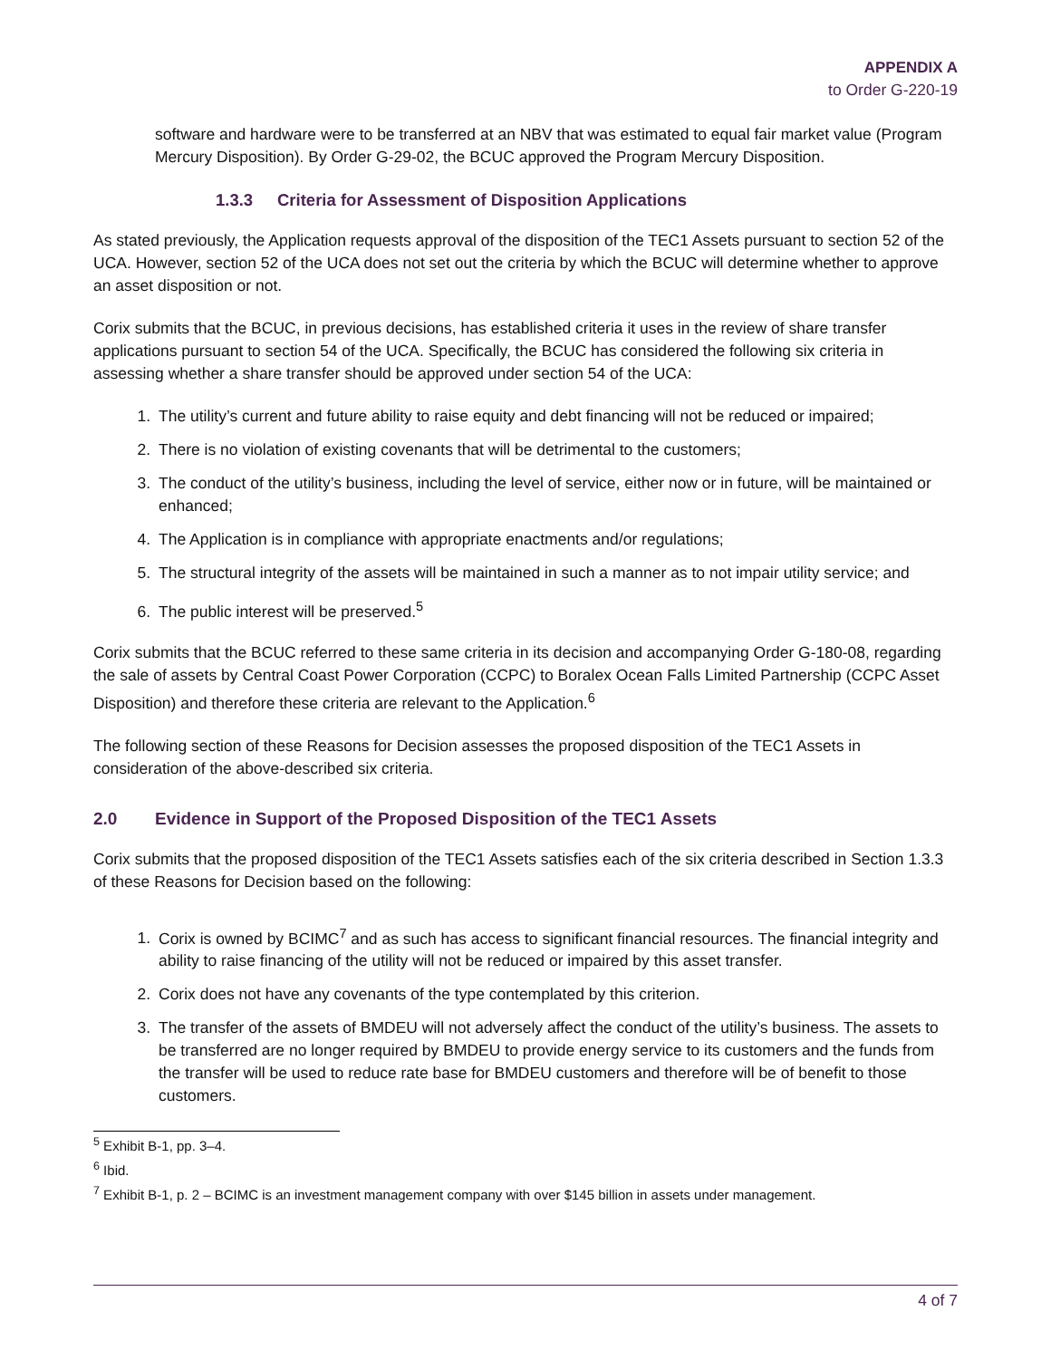APPENDIX A
to Order G-220-19
software and hardware were to be transferred at an NBV that was estimated to equal fair market value (Program Mercury Disposition). By Order G-29-02, the BCUC approved the Program Mercury Disposition.
1.3.3 Criteria for Assessment of Disposition Applications
As stated previously, the Application requests approval of the disposition of the TEC1 Assets pursuant to section 52 of the UCA. However, section 52 of the UCA does not set out the criteria by which the BCUC will determine whether to approve an asset disposition or not.
Corix submits that the BCUC, in previous decisions, has established criteria it uses in the review of share transfer applications pursuant to section 54 of the UCA. Specifically, the BCUC has considered the following six criteria in assessing whether a share transfer should be approved under section 54 of the UCA:
1. The utility’s current and future ability to raise equity and debt financing will not be reduced or impaired;
2. There is no violation of existing covenants that will be detrimental to the customers;
3. The conduct of the utility’s business, including the level of service, either now or in future, will be maintained or enhanced;
4. The Application is in compliance with appropriate enactments and/or regulations;
5. The structural integrity of the assets will be maintained in such a manner as to not impair utility service; and
6. The public interest will be preserved.<sup>5</sup>
Corix submits that the BCUC referred to these same criteria in its decision and accompanying Order G-180-08, regarding the sale of assets by Central Coast Power Corporation (CCPC) to Boralex Ocean Falls Limited Partnership (CCPC Asset Disposition) and therefore these criteria are relevant to the Application.<sup>6</sup>
The following section of these Reasons for Decision assesses the proposed disposition of the TEC1 Assets in consideration of the above-described six criteria.
2.0 Evidence in Support of the Proposed Disposition of the TEC1 Assets
Corix submits that the proposed disposition of the TEC1 Assets satisfies each of the six criteria described in Section 1.3.3 of these Reasons for Decision based on the following:
1. Corix is owned by BCIMC<sup>7</sup> and as such has access to significant financial resources. The financial integrity and ability to raise financing of the utility will not be reduced or impaired by this asset transfer.
2. Corix does not have any covenants of the type contemplated by this criterion.
3. The transfer of the assets of BMDEU will not adversely affect the conduct of the utility’s business. The assets to be transferred are no longer required by BMDEU to provide energy service to its customers and the funds from the transfer will be used to reduce rate base for BMDEU customers and therefore will be of benefit to those customers.
<sup>5</sup> Exhibit B-1, pp. 3–4.
<sup>6</sup> Ibid.
<sup>7</sup> Exhibit B-1, p. 2 – BCIMC is an investment management company with over $145 billion in assets under management.
4 of 7